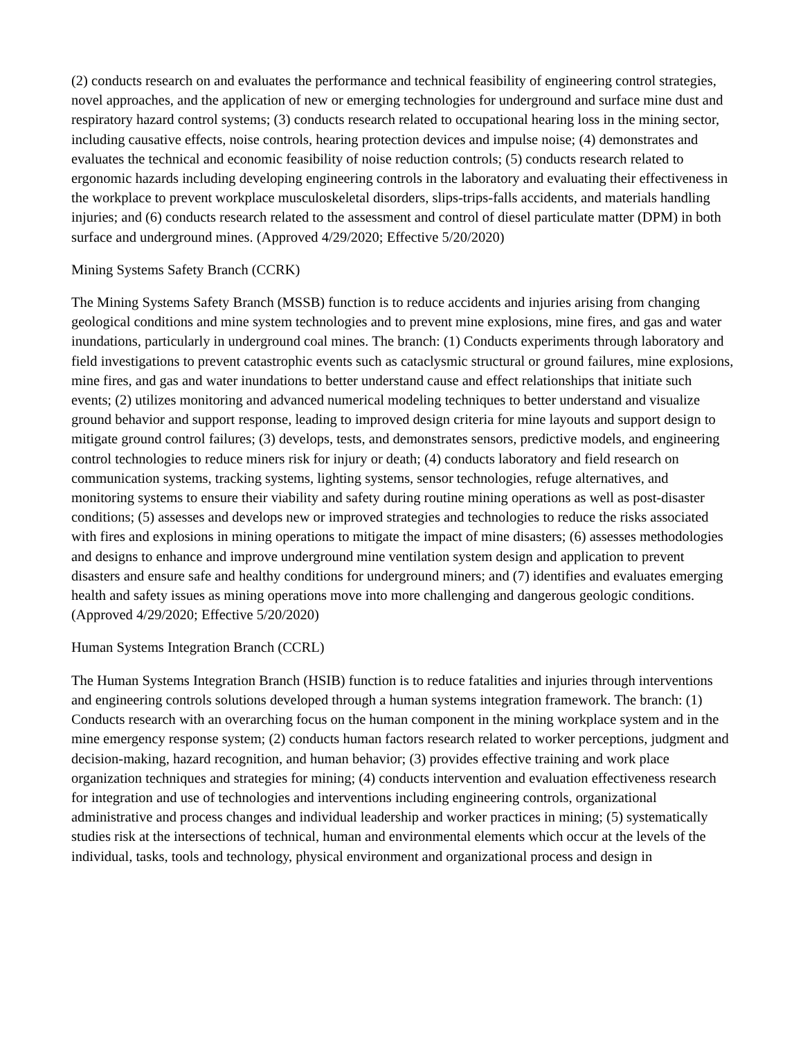(2) conducts research on and evaluates the performance and technical feasibility of engineering control strategies, novel approaches, and the application of new or emerging technologies for underground and surface mine dust and respiratory hazard control systems; (3) conducts research related to occupational hearing loss in the mining sector, including causative effects, noise controls, hearing protection devices and impulse noise; (4) demonstrates and evaluates the technical and economic feasibility of noise reduction controls; (5) conducts research related to ergonomic hazards including developing engineering controls in the laboratory and evaluating their effectiveness in the workplace to prevent workplace musculoskeletal disorders, slips-trips-falls accidents, and materials handling injuries; and (6) conducts research related to the assessment and control of diesel particulate matter (DPM) in both surface and underground mines. (Approved 4/29/2020; Effective 5/20/2020)
Mining Systems Safety Branch (CCRK)
The Mining Systems Safety Branch (MSSB) function is to reduce accidents and injuries arising from changing geological conditions and mine system technologies and to prevent mine explosions, mine fires, and gas and water inundations, particularly in underground coal mines. The branch: (1) Conducts experiments through laboratory and field investigations to prevent catastrophic events such as cataclysmic structural or ground failures, mine explosions, mine fires, and gas and water inundations to better understand cause and effect relationships that initiate such events; (2) utilizes monitoring and advanced numerical modeling techniques to better understand and visualize ground behavior and support response, leading to improved design criteria for mine layouts and support design to mitigate ground control failures; (3) develops, tests, and demonstrates sensors, predictive models, and engineering control technologies to reduce miners risk for injury or death; (4) conducts laboratory and field research on communication systems, tracking systems, lighting systems, sensor technologies, refuge alternatives, and monitoring systems to ensure their viability and safety during routine mining operations as well as post-disaster conditions; (5) assesses and develops new or improved strategies and technologies to reduce the risks associated with fires and explosions in mining operations to mitigate the impact of mine disasters; (6) assesses methodologies and designs to enhance and improve underground mine ventilation system design and application to prevent disasters and ensure safe and healthy conditions for underground miners; and (7) identifies and evaluates emerging health and safety issues as mining operations move into more challenging and dangerous geologic conditions.
(Approved 4/29/2020; Effective 5/20/2020)
Human Systems Integration Branch (CCRL)
The Human Systems Integration Branch (HSIB) function is to reduce fatalities and injuries through interventions and engineering controls solutions developed through a human systems integration framework. The branch: (1) Conducts research with an overarching focus on the human component in the mining workplace system and in the mine emergency response system; (2) conducts human factors research related to worker perceptions, judgment and decision-making, hazard recognition, and human behavior; (3) provides effective training and work place organization techniques and strategies for mining; (4) conducts intervention and evaluation effectiveness research for integration and use of technologies and interventions including engineering controls, organizational administrative and process changes and individual leadership and worker practices in mining; (5) systematically studies risk at the intersections of technical, human and environmental elements which occur at the levels of the individual, tasks, tools and technology, physical environment and organizational process and design in